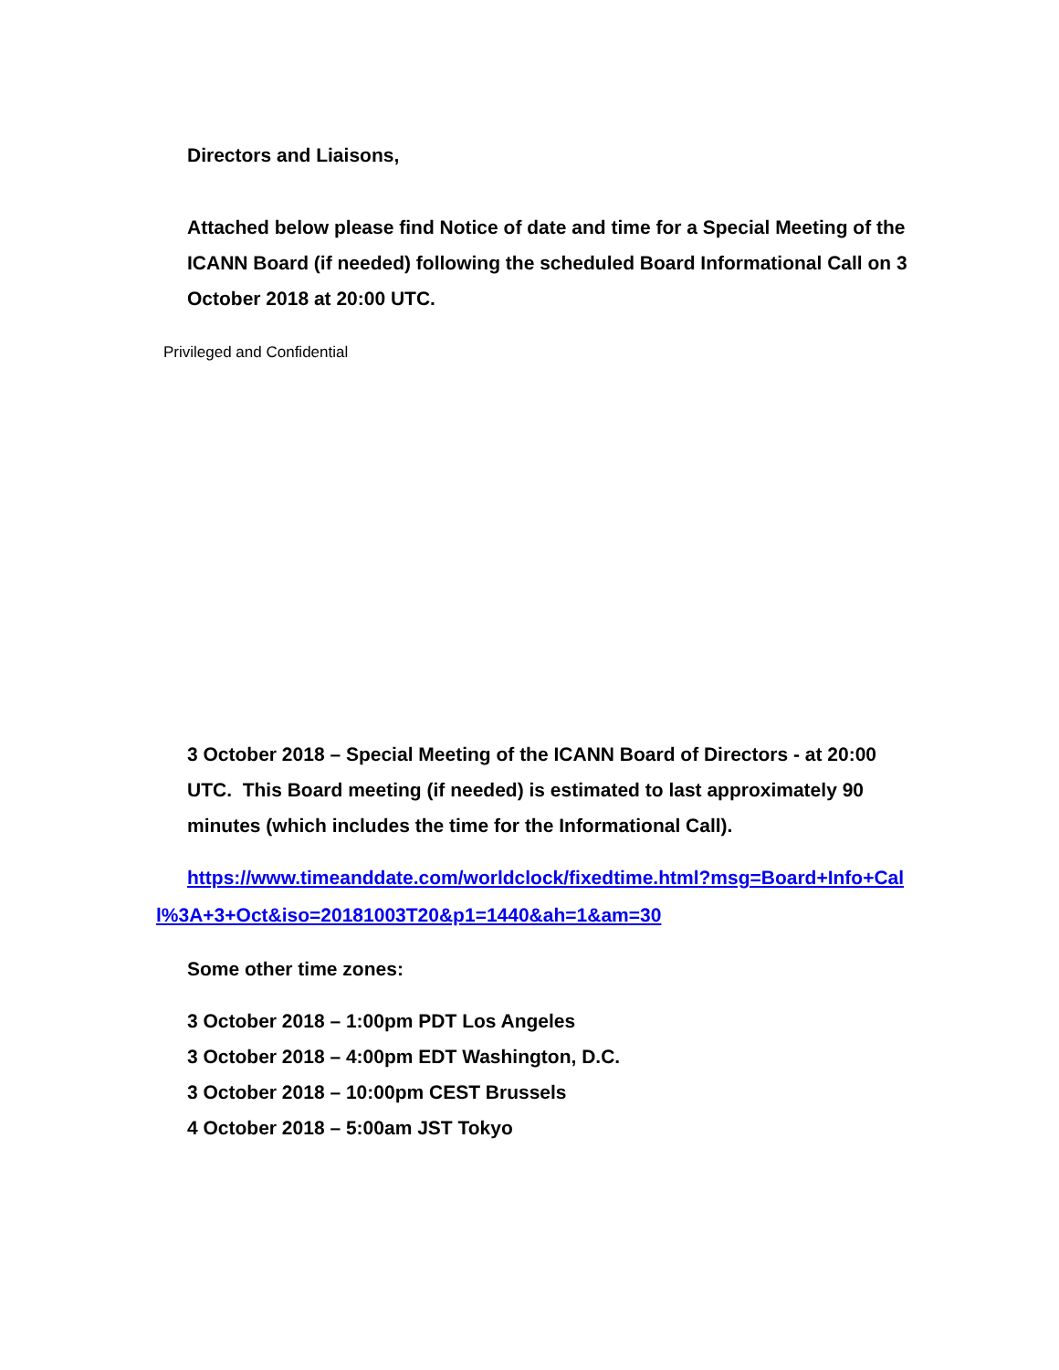Directors and Liaisons,
Attached below please find Notice of date and time for a Special Meeting of the ICANN Board (if needed) following the scheduled Board Informational Call on 3 October 2018 at 20:00 UTC.
Privileged and Confidential
3 October 2018 – Special Meeting of the ICANN Board of Directors - at 20:00 UTC. This Board meeting (if needed) is estimated to last approximately 90 minutes (which includes the time for the Informational Call).
https://www.timeanddate.com/worldclock/fixedtime.html?msg=Board+Info+Call%3A+3+Oct&iso=20181003T20&p1=1440&ah=1&am=30
Some other time zones:
3 October 2018 – 1:00pm PDT Los Angeles
3 October 2018 – 4:00pm EDT Washington, D.C.
3 October 2018 – 10:00pm CEST Brussels
4 October 2018 – 5:00am JST Tokyo